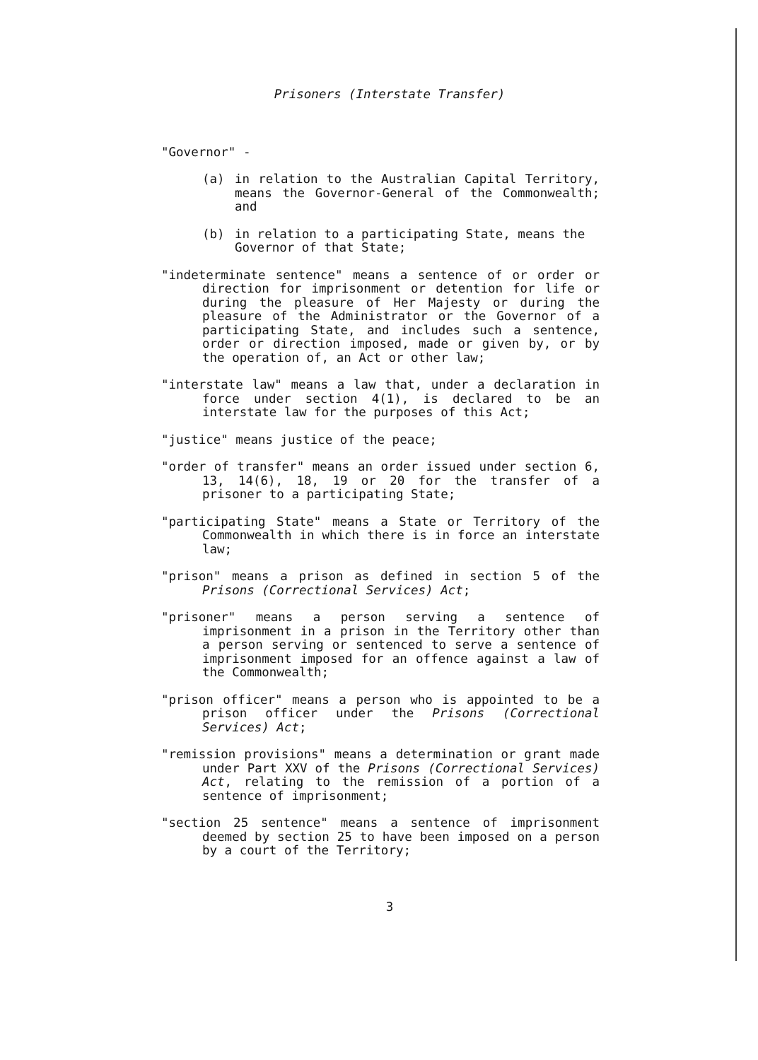Prisoners (Interstate Transfer)
"Governor" -
(a) in relation to the Australian Capital Territory, means the Governor-General of the Commonwealth; and
(b) in relation to a participating State, means the Governor of that State;
"indeterminate sentence" means a sentence of or order or direction for imprisonment or detention for life or during the pleasure of Her Majesty or during the pleasure of the Administrator or the Governor of a participating State, and includes such a sentence, order or direction imposed, made or given by, or by the operation of, an Act or other law;
"interstate law" means a law that, under a declaration in force under section 4(1), is declared to be an interstate law for the purposes of this Act;
"justice" means justice of the peace;
"order of transfer" means an order issued under section 6, 13, 14(6), 18, 19 or 20 for the transfer of a prisoner to a participating State;
"participating State" means a State or Territory of the Commonwealth in which there is in force an interstate law;
"prison" means a prison as defined in section 5 of the Prisons (Correctional Services) Act;
"prisoner" means a person serving a sentence of imprisonment in a prison in the Territory other than a person serving or sentenced to serve a sentence of imprisonment imposed for an offence against a law of the Commonwealth;
"prison officer" means a person who is appointed to be a prison officer under the Prisons (Correctional Services) Act;
"remission provisions" means a determination or grant made under Part XXV of the Prisons (Correctional Services) Act, relating to the remission of a portion of a sentence of imprisonment;
"section 25 sentence" means a sentence of imprisonment deemed by section 25 to have been imposed on a person by a court of the Territory;
3